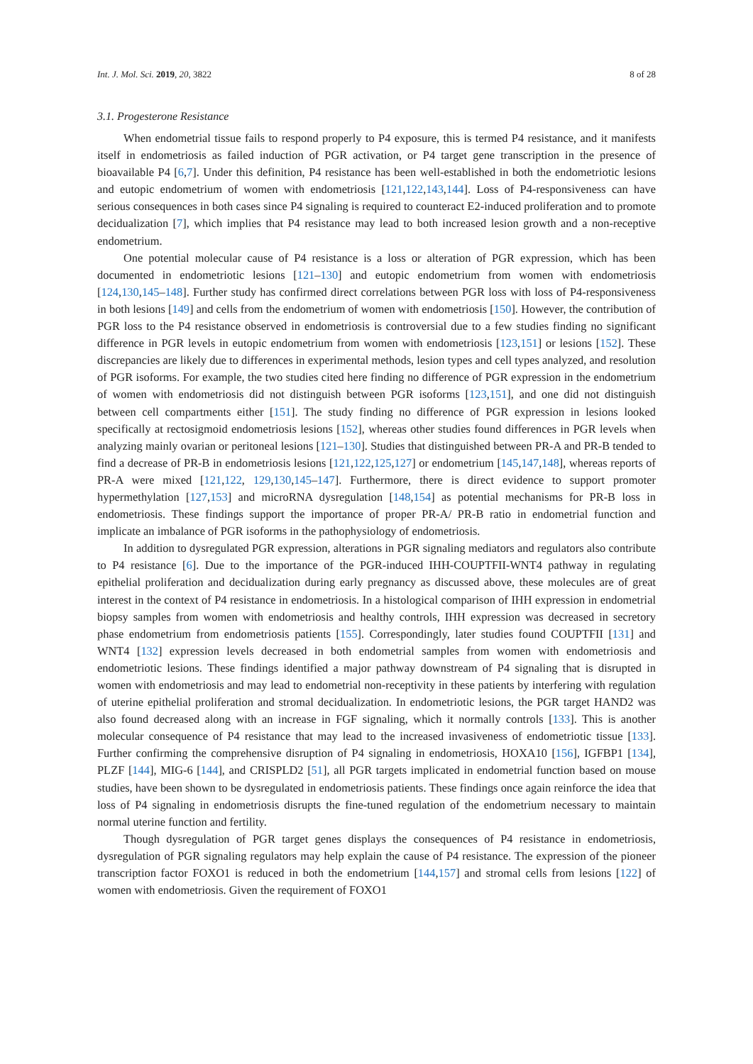Int. J. Mol. Sci. 2019, 20, 3822 8 of 28
3.1. Progesterone Resistance
When endometrial tissue fails to respond properly to P4 exposure, this is termed P4 resistance, and it manifests itself in endometriosis as failed induction of PGR activation, or P4 target gene transcription in the presence of bioavailable P4 [6,7]. Under this definition, P4 resistance has been well-established in both the endometriotic lesions and eutopic endometrium of women with endometriosis [121,122,143,144]. Loss of P4-responsiveness can have serious consequences in both cases since P4 signaling is required to counteract E2-induced proliferation and to promote decidualization [7], which implies that P4 resistance may lead to both increased lesion growth and a non-receptive endometrium.
One potential molecular cause of P4 resistance is a loss or alteration of PGR expression, which has been documented in endometriotic lesions [121–130] and eutopic endometrium from women with endometriosis [124,130,145–148]. Further study has confirmed direct correlations between PGR loss with loss of P4-responsiveness in both lesions [149] and cells from the endometrium of women with endometriosis [150]. However, the contribution of PGR loss to the P4 resistance observed in endometriosis is controversial due to a few studies finding no significant difference in PGR levels in eutopic endometrium from women with endometriosis [123,151] or lesions [152]. These discrepancies are likely due to differences in experimental methods, lesion types and cell types analyzed, and resolution of PGR isoforms. For example, the two studies cited here finding no difference of PGR expression in the endometrium of women with endometriosis did not distinguish between PGR isoforms [123,151], and one did not distinguish between cell compartments either [151]. The study finding no difference of PGR expression in lesions looked specifically at rectosigmoid endometriosis lesions [152], whereas other studies found differences in PGR levels when analyzing mainly ovarian or peritoneal lesions [121–130]. Studies that distinguished between PR-A and PR-B tended to find a decrease of PR-B in endometriosis lesions [121,122,125,127] or endometrium [145,147,148], whereas reports of PR-A were mixed [121,122, 129,130,145–147]. Furthermore, there is direct evidence to support promoter hypermethylation [127,153] and microRNA dysregulation [148,154] as potential mechanisms for PR-B loss in endometriosis. These findings support the importance of proper PR-A/ PR-B ratio in endometrial function and implicate an imbalance of PGR isoforms in the pathophysiology of endometriosis.
In addition to dysregulated PGR expression, alterations in PGR signaling mediators and regulators also contribute to P4 resistance [6]. Due to the importance of the PGR-induced IHH-COUPTFII-WNT4 pathway in regulating epithelial proliferation and decidualization during early pregnancy as discussed above, these molecules are of great interest in the context of P4 resistance in endometriosis. In a histological comparison of IHH expression in endometrial biopsy samples from women with endometriosis and healthy controls, IHH expression was decreased in secretory phase endometrium from endometriosis patients [155]. Correspondingly, later studies found COUPTFII [131] and WNT4 [132] expression levels decreased in both endometrial samples from women with endometriosis and endometriotic lesions. These findings identified a major pathway downstream of P4 signaling that is disrupted in women with endometriosis and may lead to endometrial non-receptivity in these patients by interfering with regulation of uterine epithelial proliferation and stromal decidualization. In endometriotic lesions, the PGR target HAND2 was also found decreased along with an increase in FGF signaling, which it normally controls [133]. This is another molecular consequence of P4 resistance that may lead to the increased invasiveness of endometriotic tissue [133]. Further confirming the comprehensive disruption of P4 signaling in endometriosis, HOXA10 [156], IGFBP1 [134], PLZF [144], MIG-6 [144], and CRISPLD2 [51], all PGR targets implicated in endometrial function based on mouse studies, have been shown to be dysregulated in endometriosis patients. These findings once again reinforce the idea that loss of P4 signaling in endometriosis disrupts the fine-tuned regulation of the endometrium necessary to maintain normal uterine function and fertility.
Though dysregulation of PGR target genes displays the consequences of P4 resistance in endometriosis, dysregulation of PGR signaling regulators may help explain the cause of P4 resistance. The expression of the pioneer transcription factor FOXO1 is reduced in both the endometrium [144,157] and stromal cells from lesions [122] of women with endometriosis. Given the requirement of FOXO1